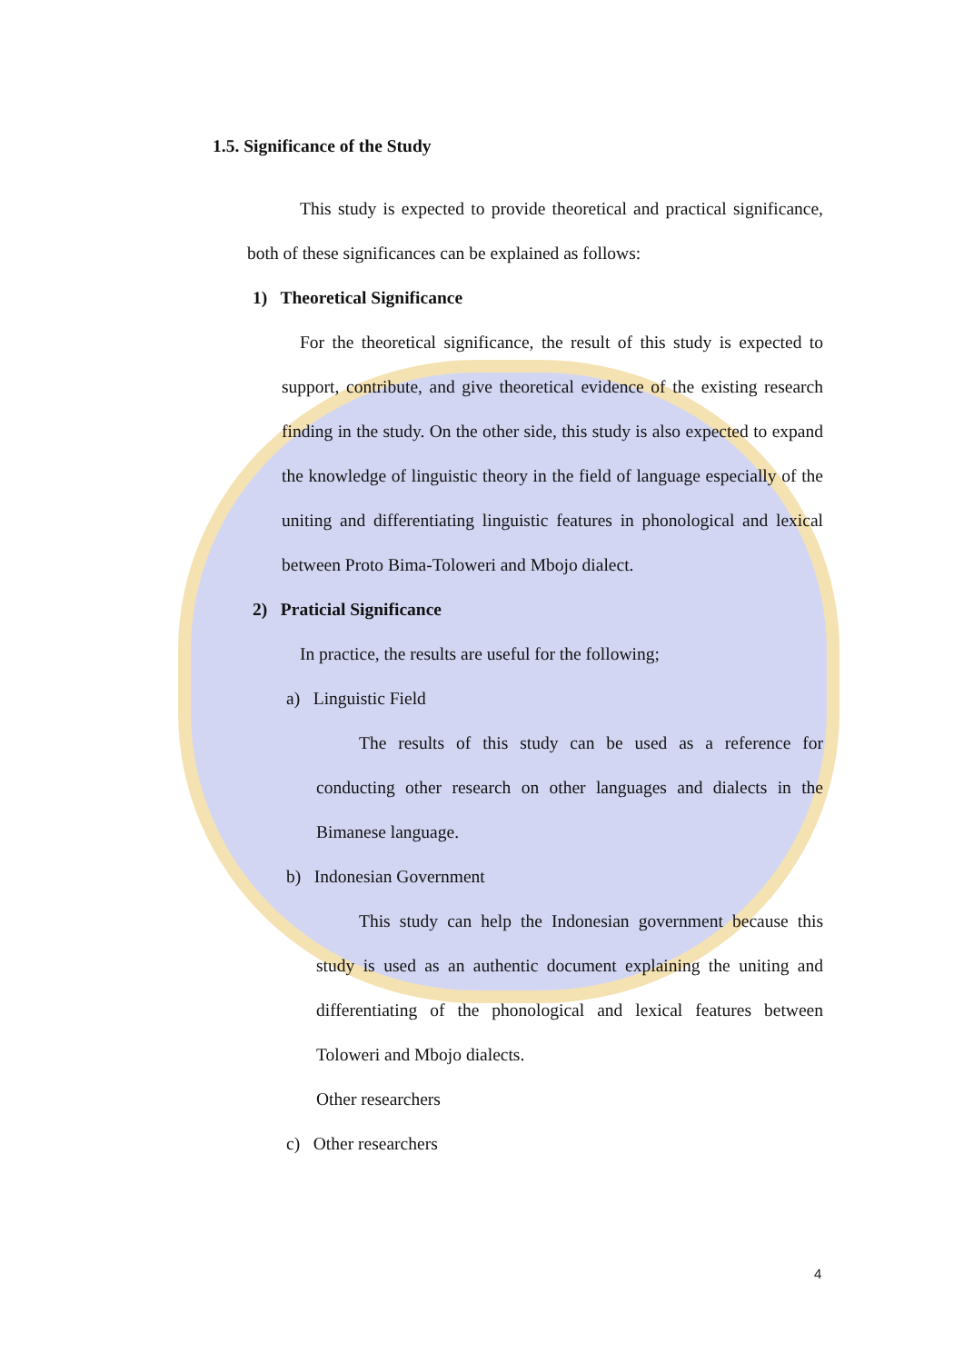1.5. Significance of the Study
This study is expected to provide theoretical and practical significance, both of these significances can be explained as follows:
1) Theoretical Significance
For the theoretical significance, the result of this study is expected to support, contribute, and give theoretical evidence of the existing research finding in the study. On the other side, this study is also expected to expand the knowledge of linguistic theory in the field of language especially of the uniting and differentiating linguistic features in phonological and lexical between Proto Bima-Toloweri and Mbojo dialect.
2) Praticial Significance
In practice, the results are useful for the following;
a) Linguistic Field
The results of this study can be used as a reference for conducting other research on other languages and dialects in the Bimanese language.
b) Indonesian Government
This study can help the Indonesian government because this study is used as an authentic document explaining the uniting and differentiating of the phonological and lexical features between Toloweri and Mbojo dialects.
Other researchers
c) Other researchers
4